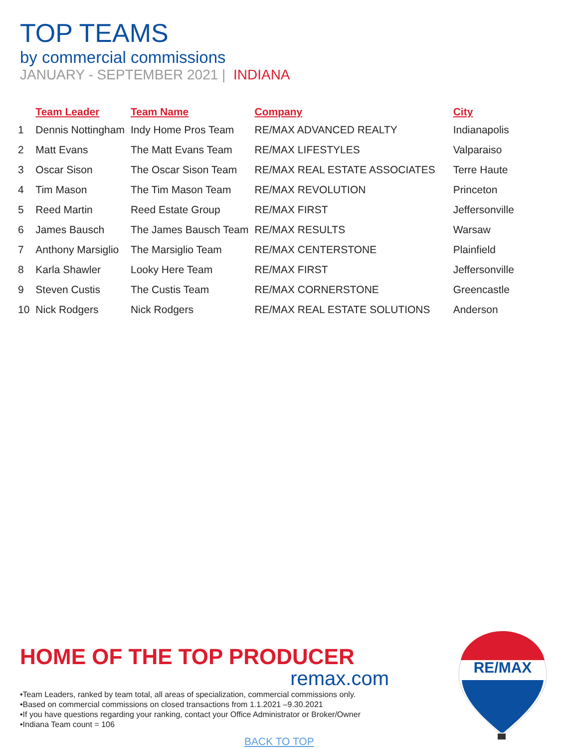TOP TEAMS
by commercial commissions
JANUARY - SEPTEMBER 2021 | INDIANA
| | Team Leader | Team Name | Company | City |
| --- | --- | --- | --- | --- |
| 1 | Dennis Nottingham | Indy Home Pros Team | RE/MAX ADVANCED REALTY | Indianapolis |
| 2 | Matt Evans | The Matt Evans Team | RE/MAX LIFESTYLES | Valparaiso |
| 3 | Oscar Sison | The Oscar Sison Team | RE/MAX REAL ESTATE ASSOCIATES | Terre Haute |
| 4 | Tim Mason | The Tim Mason Team | RE/MAX REVOLUTION | Princeton |
| 5 | Reed Martin | Reed Estate Group | RE/MAX FIRST | Jeffersonville |
| 6 | James Bausch | The James Bausch Team | RE/MAX RESULTS | Warsaw |
| 7 | Anthony Marsiglio | The Marsiglio Team | RE/MAX CENTERSTONE | Plainfield |
| 8 | Karla Shawler | Looky Here Team | RE/MAX FIRST | Jeffersonville |
| 9 | Steven Custis | The Custis Team | RE/MAX CORNERSTONE | Greencastle |
| 10 | Nick Rodgers | Nick Rodgers | RE/MAX REAL ESTATE SOLUTIONS | Anderson |
HOME OF THE TOP PRODUCER
remax.com
•Team Leaders, ranked by team total, all areas of specialization, commercial commissions only.
•Based on commercial commissions on closed transactions from 1.1.2021 –9.30.2021
•If you have questions regarding your ranking, contact your Office Administrator or Broker/Owner
•Indiana Team count = 106
BACK TO TOP
RE/MAX